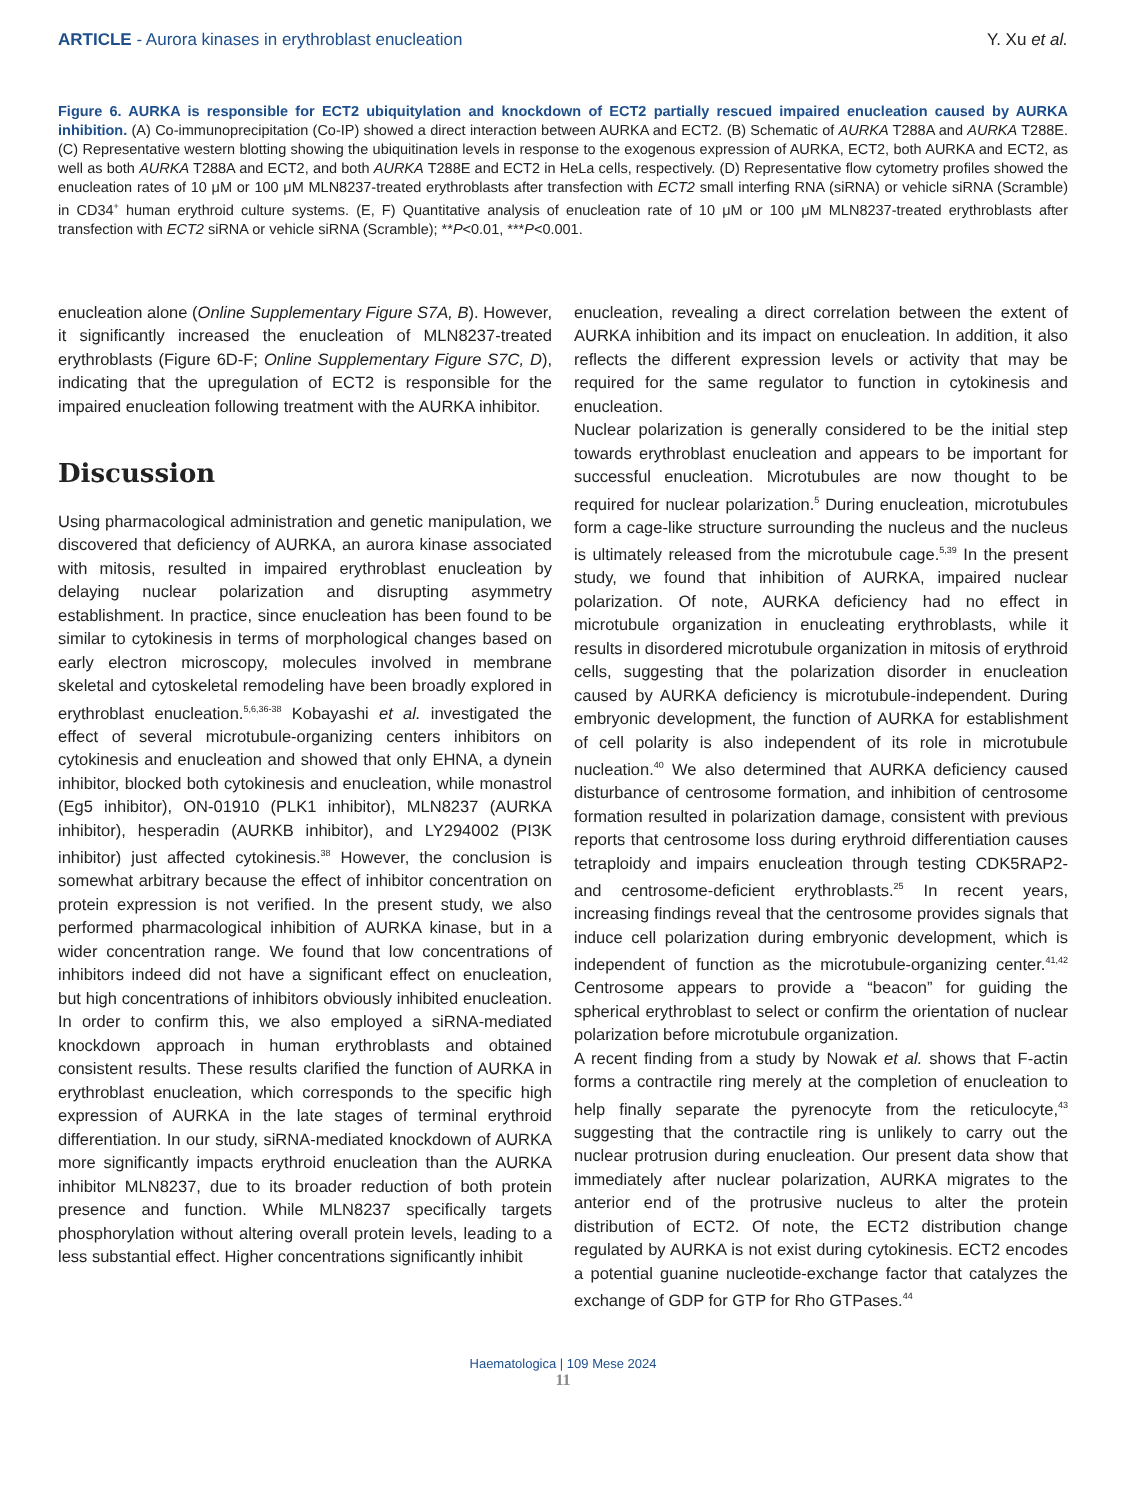ARTICLE - Aurora kinases in erythroblast enucleation
Y. Xu et al.
Figure 6. AURKA is responsible for ECT2 ubiquitylation and knockdown of ECT2 partially rescued impaired enucleation caused by AURKA inhibition. (A) Co-immunoprecipitation (Co-IP) showed a direct interaction between AURKA and ECT2. (B) Schematic of AURKA T288A and AURKA T288E. (C) Representative western blotting showing the ubiquitination levels in response to the exogenous expression of AURKA, ECT2, both AURKA and ECT2, as well as both AURKA T288A and ECT2, and both AURKA T288E and ECT2 in HeLa cells, respectively. (D) Representative flow cytometry profiles showed the enucleation rates of 10 μM or 100 μM MLN8237-treated erythroblasts after transfection with ECT2 small interfing RNA (siRNA) or vehicle siRNA (Scramble) in CD34<sup>+</sup> human erythroid culture systems. (E, F) Quantitative analysis of enucleation rate of 10 μM or 100 μM MLN8237-treated erythroblasts after transfection with ECT2 siRNA or vehicle siRNA (Scramble); **P<0.01, ***P<0.001.
enucleation alone (Online Supplementary Figure S7A, B). However, it significantly increased the enucleation of MLN8237-treated erythroblasts (Figure 6D-F; Online Supplementary Figure S7C, D), indicating that the upregulation of ECT2 is responsible for the impaired enucleation following treatment with the AURKA inhibitor.
Discussion
Using pharmacological administration and genetic manipulation, we discovered that deficiency of AURKA, an aurora kinase associated with mitosis, resulted in impaired erythroblast enucleation by delaying nuclear polarization and disrupting asymmetry establishment. In practice, since enucleation has been found to be similar to cytokinesis in terms of morphological changes based on early electron microscopy, molecules involved in membrane skeletal and cytoskeletal remodeling have been broadly explored in erythroblast enucleation.<sup>5,6,36-38</sup> Kobayashi et al. investigated the effect of several microtubule-organizing centers inhibitors on cytokinesis and enucleation and showed that only EHNA, a dynein inhibitor, blocked both cytokinesis and enucleation, while monastrol (Eg5 inhibitor), ON-01910 (PLK1 inhibitor), MLN8237 (AURKA inhibitor), hesperadin (AURKB inhibitor), and LY294002 (PI3K inhibitor) just affected cytokinesis.<sup>38</sup> However, the conclusion is somewhat arbitrary because the effect of inhibitor concentration on protein expression is not verified. In the present study, we also performed pharmacological inhibition of AURKA kinase, but in a wider concentration range. We found that low concentrations of inhibitors indeed did not have a significant effect on enucleation, but high concentrations of inhibitors obviously inhibited enucleation. In order to confirm this, we also employed a siRNA-mediated knockdown approach in human erythroblasts and obtained consistent results. These results clarified the function of AURKA in erythroblast enucleation, which corresponds to the specific high expression of AURKA in the late stages of terminal erythroid differentiation. In our study, siRNA-mediated knockdown of AURKA more significantly impacts erythroid enucleation than the AURKA inhibitor MLN8237, due to its broader reduction of both protein presence and function. While MLN8237 specifically targets phosphorylation without altering overall protein levels, leading to a less substantial effect. Higher concentrations significantly inhibit
enucleation, revealing a direct correlation between the extent of AURKA inhibition and its impact on enucleation. In addition, it also reflects the different expression levels or activity that may be required for the same regulator to function in cytokinesis and enucleation.
Nuclear polarization is generally considered to be the initial step towards erythroblast enucleation and appears to be important for successful enucleation. Microtubules are now thought to be required for nuclear polarization.<sup>5</sup> During enucleation, microtubules form a cage-like structure surrounding the nucleus and the nucleus is ultimately released from the microtubule cage.<sup>5,39</sup> In the present study, we found that inhibition of AURKA, impaired nuclear polarization. Of note, AURKA deficiency had no effect in microtubule organization in enucleating erythroblasts, while it results in disordered microtubule organization in mitosis of erythroid cells, suggesting that the polarization disorder in enucleation caused by AURKA deficiency is microtubule-independent. During embryonic development, the function of AURKA for establishment of cell polarity is also independent of its role in microtubule nucleation.<sup>40</sup> We also determined that AURKA deficiency caused disturbance of centrosome formation, and inhibition of centrosome formation resulted in polarization damage, consistent with previous reports that centrosome loss during erythroid differentiation causes tetraploidy and impairs enucleation through testing CDK5RAP2- and centrosome-deficient erythroblasts.<sup>25</sup> In recent years, increasing findings reveal that the centrosome provides signals that induce cell polarization during embryonic development, which is independent of function as the microtubule-organizing center.<sup>41,42</sup> Centrosome appears to provide a “beacon” for guiding the spherical erythroblast to select or confirm the orientation of nuclear polarization before microtubule organization.
A recent finding from a study by Nowak et al. shows that F-actin forms a contractile ring merely at the completion of enucleation to help finally separate the pyrenocyte from the reticulocyte,<sup>43</sup> suggesting that the contractile ring is unlikely to carry out the nuclear protrusion during enucleation. Our present data show that immediately after nuclear polarization, AURKA migrates to the anterior end of the protrusive nucleus to alter the protein distribution of ECT2. Of note, the ECT2 distribution change regulated by AURKA is not exist during cytokinesis. ECT2 encodes a potential guanine nucleotide-exchange factor that catalyzes the exchange of GDP for GTP for Rho GTPases.<sup>44</sup>
Haematologica | 109 Mese 2024
11